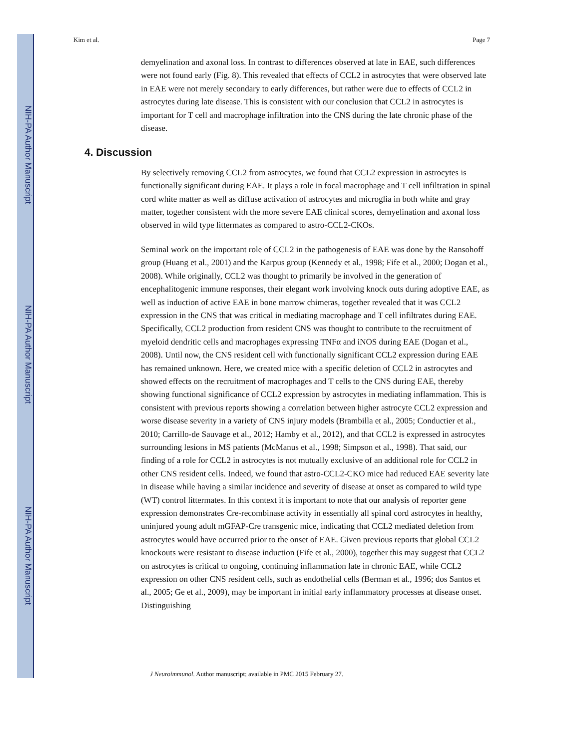NIH-PA Author Manuscript
NIH-PA Author Manuscript
NIH-PA Author Manuscript
Kim et al. Page 7
demyelination and axonal loss. In contrast to differences observed at late in EAE, such differences were not found early (Fig. 8). This revealed that effects of CCL2 in astrocytes that were observed late in EAE were not merely secondary to early differences, but rather were due to effects of CCL2 in astrocytes during late disease. This is consistent with our conclusion that CCL2 in astrocytes is important for T cell and macrophage infiltration into the CNS during the late chronic phase of the disease.
4. Discussion
By selectively removing CCL2 from astrocytes, we found that CCL2 expression in astrocytes is functionally significant during EAE. It plays a role in focal macrophage and T cell infiltration in spinal cord white matter as well as diffuse activation of astrocytes and microglia in both white and gray matter, together consistent with the more severe EAE clinical scores, demyelination and axonal loss observed in wild type littermates as compared to astro-CCL2-CKOs.
Seminal work on the important role of CCL2 in the pathogenesis of EAE was done by the Ransohoff group (Huang et al., 2001) and the Karpus group (Kennedy et al., 1998; Fife et al., 2000; Dogan et al., 2008). While originally, CCL2 was thought to primarily be involved in the generation of encephalitogenic immune responses, their elegant work involving knock outs during adoptive EAE, as well as induction of active EAE in bone marrow chimeras, together revealed that it was CCL2 expression in the CNS that was critical in mediating macrophage and T cell infiltrates during EAE. Specifically, CCL2 production from resident CNS was thought to contribute to the recruitment of myeloid dendritic cells and macrophages expressing TNFα and iNOS during EAE (Dogan et al., 2008). Until now, the CNS resident cell with functionally significant CCL2 expression during EAE has remained unknown. Here, we created mice with a specific deletion of CCL2 in astrocytes and showed effects on the recruitment of macrophages and T cells to the CNS during EAE, thereby showing functional significance of CCL2 expression by astrocytes in mediating inflammation. This is consistent with previous reports showing a correlation between higher astrocyte CCL2 expression and worse disease severity in a variety of CNS injury models (Brambilla et al., 2005; Conductier et al., 2010; Carrillo-de Sauvage et al., 2012; Hamby et al., 2012), and that CCL2 is expressed in astrocytes surrounding lesions in MS patients (McManus et al., 1998; Simpson et al., 1998). That said, our finding of a role for CCL2 in astrocytes is not mutually exclusive of an additional role for CCL2 in other CNS resident cells. Indeed, we found that astro-CCL2-CKO mice had reduced EAE severity late in disease while having a similar incidence and severity of disease at onset as compared to wild type (WT) control littermates. In this context it is important to note that our analysis of reporter gene expression demonstrates Cre-recombinase activity in essentially all spinal cord astrocytes in healthy, uninjured young adult mGFAP-Cre transgenic mice, indicating that CCL2 mediated deletion from astrocytes would have occurred prior to the onset of EAE. Given previous reports that global CCL2 knockouts were resistant to disease induction (Fife et al., 2000), together this may suggest that CCL2 on astrocytes is critical to ongoing, continuing inflammation late in chronic EAE, while CCL2 expression on other CNS resident cells, such as endothelial cells (Berman et al., 1996; dos Santos et al., 2005; Ge et al., 2009), may be important in initial early inflammatory processes at disease onset. Distinguishing
J Neuroimmunol. Author manuscript; available in PMC 2015 February 27.